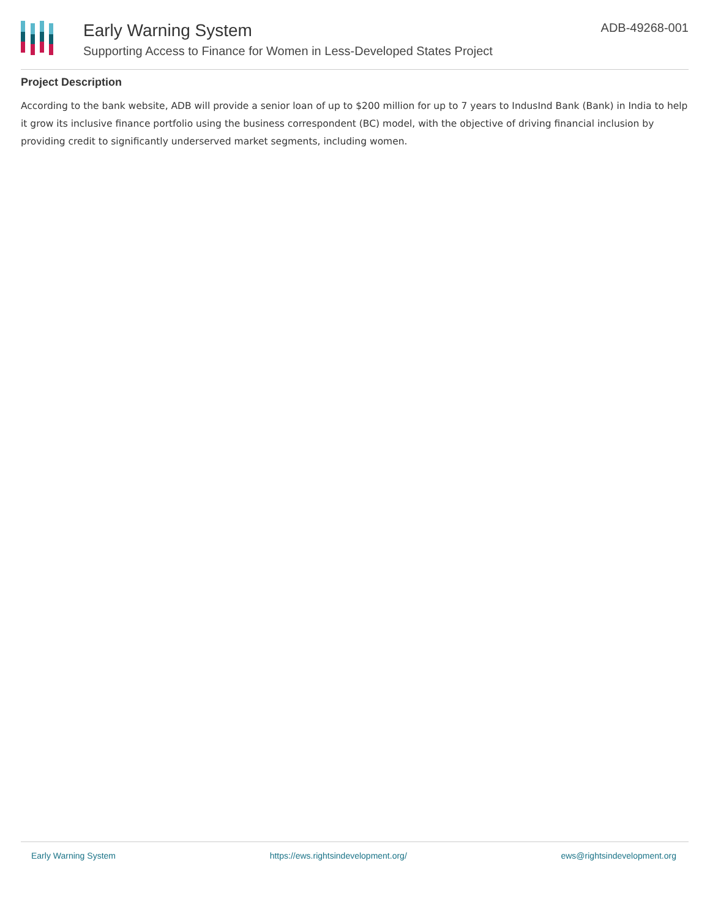Early Warning System
Supporting Access to Finance for Women in Less-Developed States Project
ADB-49268-001
Project Description
According to the bank website, ADB will provide a senior loan of up to $200 million for up to 7 years to IndusInd Bank (Bank) in India to help it grow its inclusive finance portfolio using the business correspondent (BC) model, with the objective of driving financial inclusion by providing credit to significantly underserved market segments, including women.
Early Warning System https://ews.rightsindevelopment.org/ ews@rightsindevelopment.org